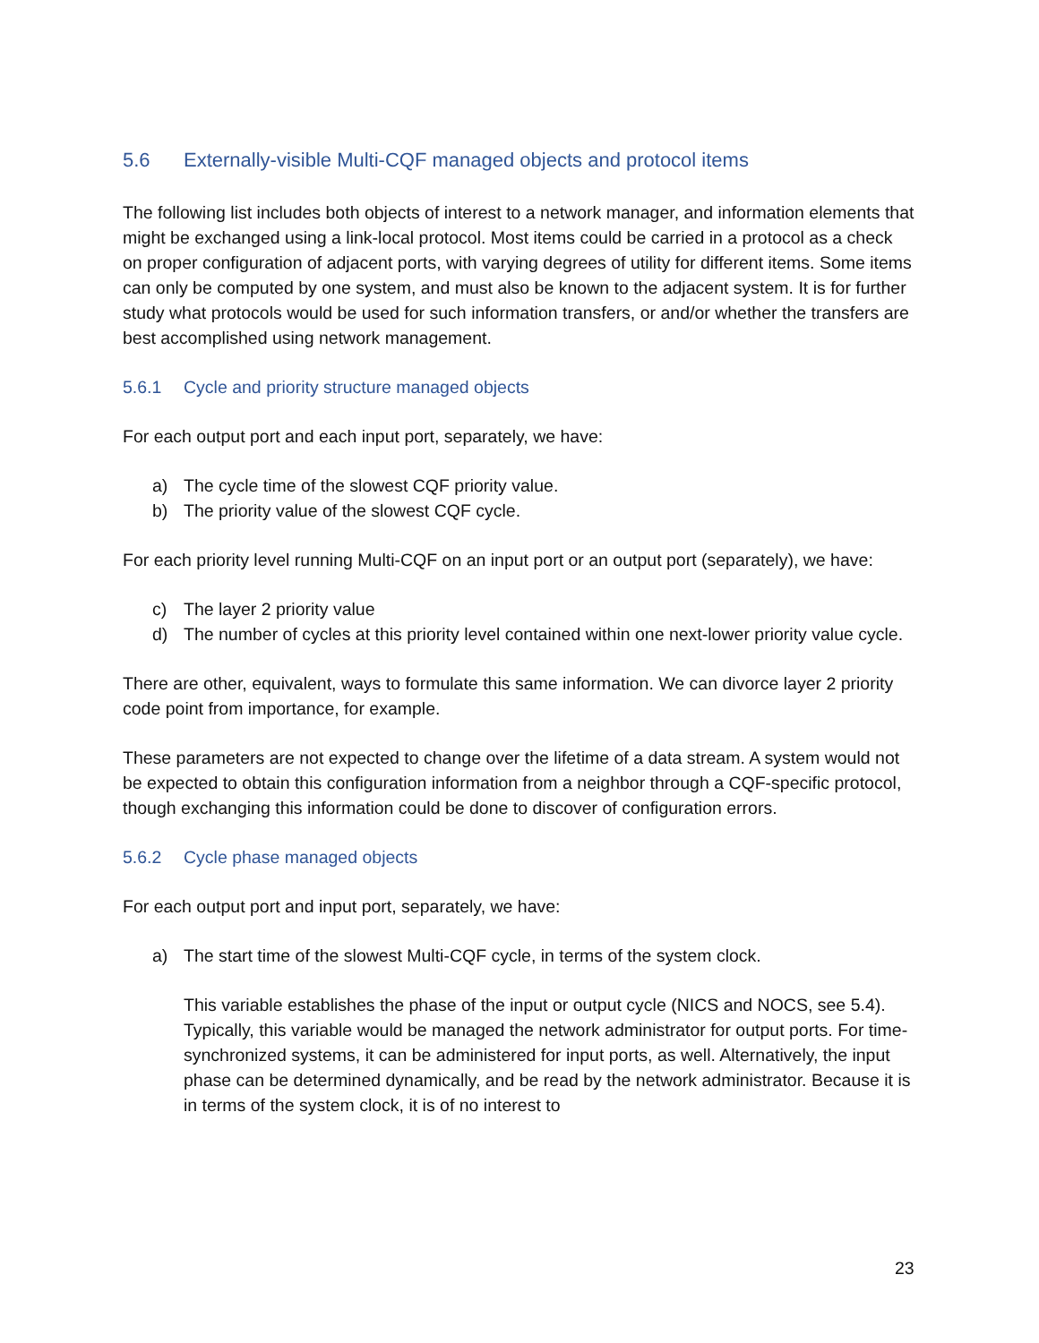5.6 Externally-visible Multi-CQF managed objects and protocol items
The following list includes both objects of interest to a network manager, and information elements that might be exchanged using a link-local protocol. Most items could be carried in a protocol as a check on proper configuration of adjacent ports, with varying degrees of utility for different items. Some items can only be computed by one system, and must also be known to the adjacent system. It is for further study what protocols would be used for such information transfers, or and/or whether the transfers are best accomplished using network management.
5.6.1 Cycle and priority structure managed objects
For each output port and each input port, separately, we have:
a) The cycle time of the slowest CQF priority value.
b) The priority value of the slowest CQF cycle.
For each priority level running Multi-CQF on an input port or an output port (separately), we have:
c) The layer 2 priority value
d) The number of cycles at this priority level contained within one next-lower priority value cycle.
There are other, equivalent, ways to formulate this same information. We can divorce layer 2 priority code point from importance, for example.
These parameters are not expected to change over the lifetime of a data stream. A system would not be expected to obtain this configuration information from a neighbor through a CQF-specific protocol, though exchanging this information could be done to discover of configuration errors.
5.6.2 Cycle phase managed objects
For each output port and input port, separately, we have:
a) The start time of the slowest Multi-CQF cycle, in terms of the system clock.
This variable establishes the phase of the input or output cycle (NICS and NOCS, see 5.4). Typically, this variable would be managed the network administrator for output ports. For time-synchronized systems, it can be administered for input ports, as well. Alternatively, the input phase can be determined dynamically, and be read by the network administrator. Because it is in terms of the system clock, it is of no interest to
23